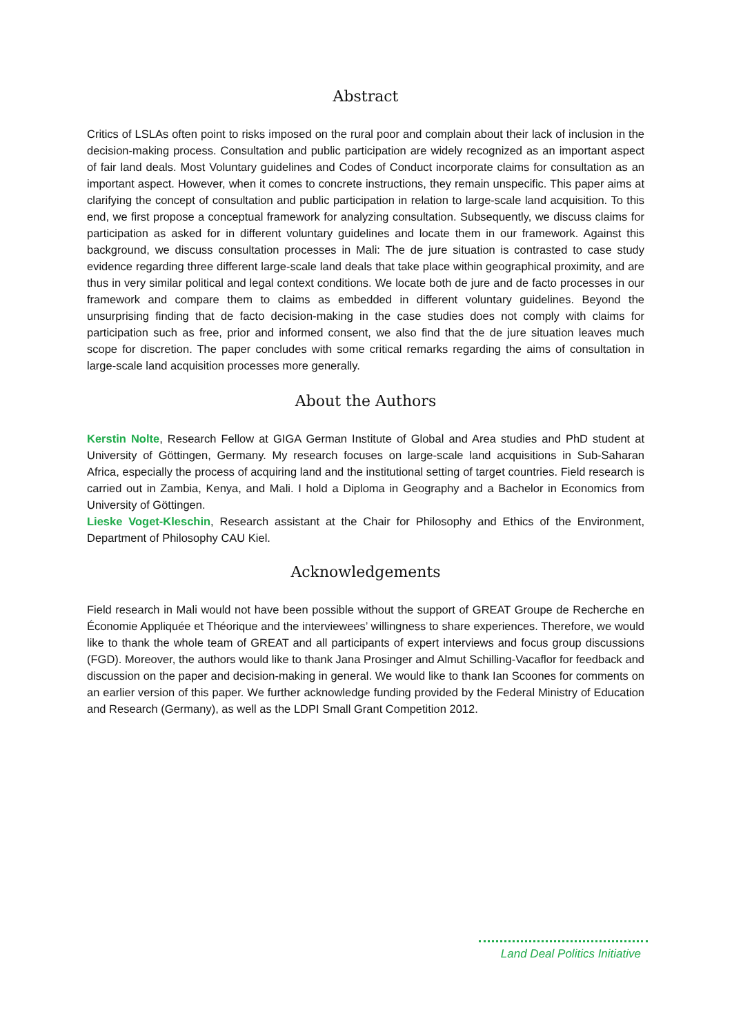Abstract
Critics of LSLAs often point to risks imposed on the rural poor and complain about their lack of inclusion in the decision-making process. Consultation and public participation are widely recognized as an important aspect of fair land deals. Most Voluntary guidelines and Codes of Conduct incorporate claims for consultation as an important aspect. However, when it comes to concrete instructions, they remain unspecific. This paper aims at clarifying the concept of consultation and public participation in relation to large-scale land acquisition. To this end, we first propose a conceptual framework for analyzing consultation. Subsequently, we discuss claims for participation as asked for in different voluntary guidelines and locate them in our framework. Against this background, we discuss consultation processes in Mali: The de jure situation is contrasted to case study evidence regarding three different large-scale land deals that take place within geographical proximity, and are thus in very similar political and legal context conditions. We locate both de jure and de facto processes in our framework and compare them to claims as embedded in different voluntary guidelines. Beyond the unsurprising finding that de facto decision-making in the case studies does not comply with claims for participation such as free, prior and informed consent, we also find that the de jure situation leaves much scope for discretion. The paper concludes with some critical remarks regarding the aims of consultation in large-scale land acquisition processes more generally.
About the Authors
Kerstin Nolte, Research Fellow at GIGA German Institute of Global and Area studies and PhD student at University of Göttingen, Germany. My research focuses on large-scale land acquisitions in Sub-Saharan Africa, especially the process of acquiring land and the institutional setting of target countries. Field research is carried out in Zambia, Kenya, and Mali. I hold a Diploma in Geography and a Bachelor in Economics from University of Göttingen.
Lieske Voget-Kleschin, Research assistant at the Chair for Philosophy and Ethics of the Environment, Department of Philosophy CAU Kiel.
Acknowledgements
Field research in Mali would not have been possible without the support of GREAT Groupe de Recherche en Économie Appliquée et Théorique and the interviewees’ willingness to share experiences. Therefore, we would like to thank the whole team of GREAT and all participants of expert interviews and focus group discussions (FGD). Moreover, the authors would like to thank Jana Prosinger and Almut Schilling-Vacaflor for feedback and discussion on the paper and decision-making in general. We would like to thank Ian Scoones for comments on an earlier version of this paper. We further acknowledge funding provided by the Federal Ministry of Education and Research (Germany), as well as the LDPI Small Grant Competition 2012.
Land Deal Politics Initiative